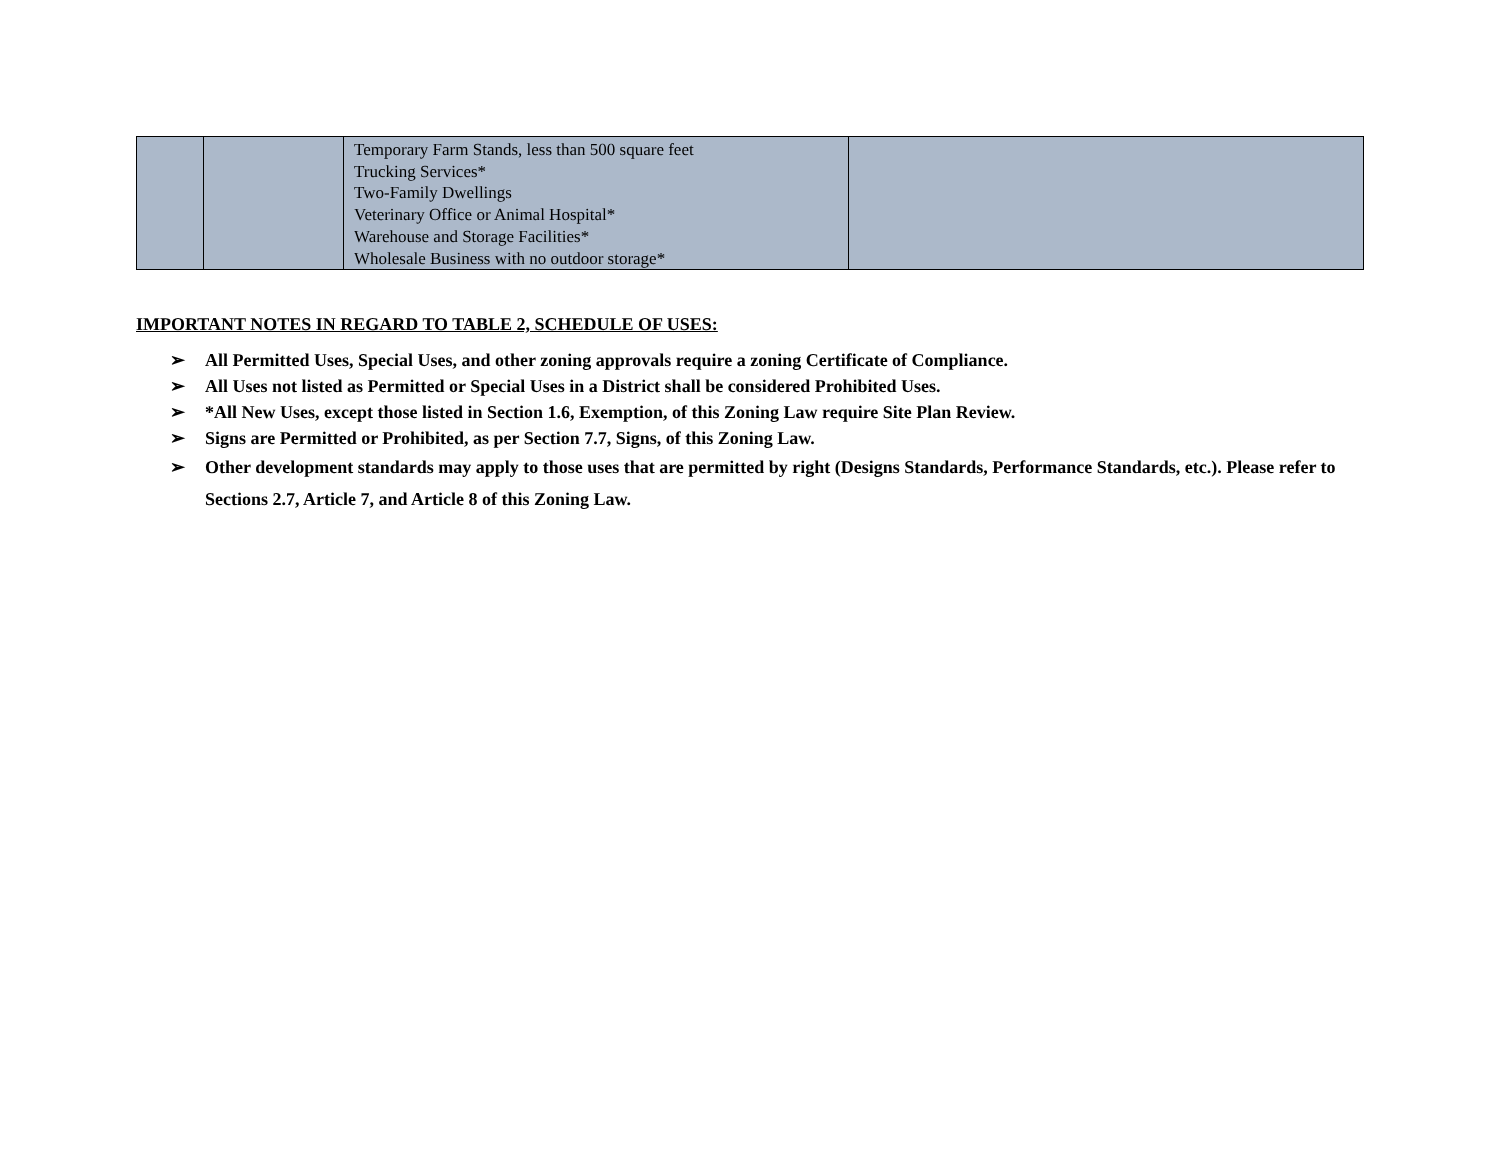| | | Temporary Farm Stands, less than 500 square feet Trucking Services* Two-Family Dwellings Veterinary Office or Animal Hospital* Warehouse and Storage Facilities* Wholesale Business with no outdoor storage* | |
IMPORTANT NOTES IN REGARD TO TABLE 2, SCHEDULE OF USES:
➢ All Permitted Uses, Special Uses, and other zoning approvals require a zoning Certificate of Compliance.
➢ All Uses not listed as Permitted or Special Uses in a District shall be considered Prohibited Uses.
➢ *All New Uses, except those listed in Section 1.6, Exemption, of this Zoning Law require Site Plan Review.
➢ Signs are Permitted or Prohibited, as per Section 7.7, Signs, of this Zoning Law.
➢ Other development standards may apply to those uses that are permitted by right (Designs Standards, Performance Standards, etc.). Please refer to Sections 2.7, Article 7, and Article 8 of this Zoning Law.